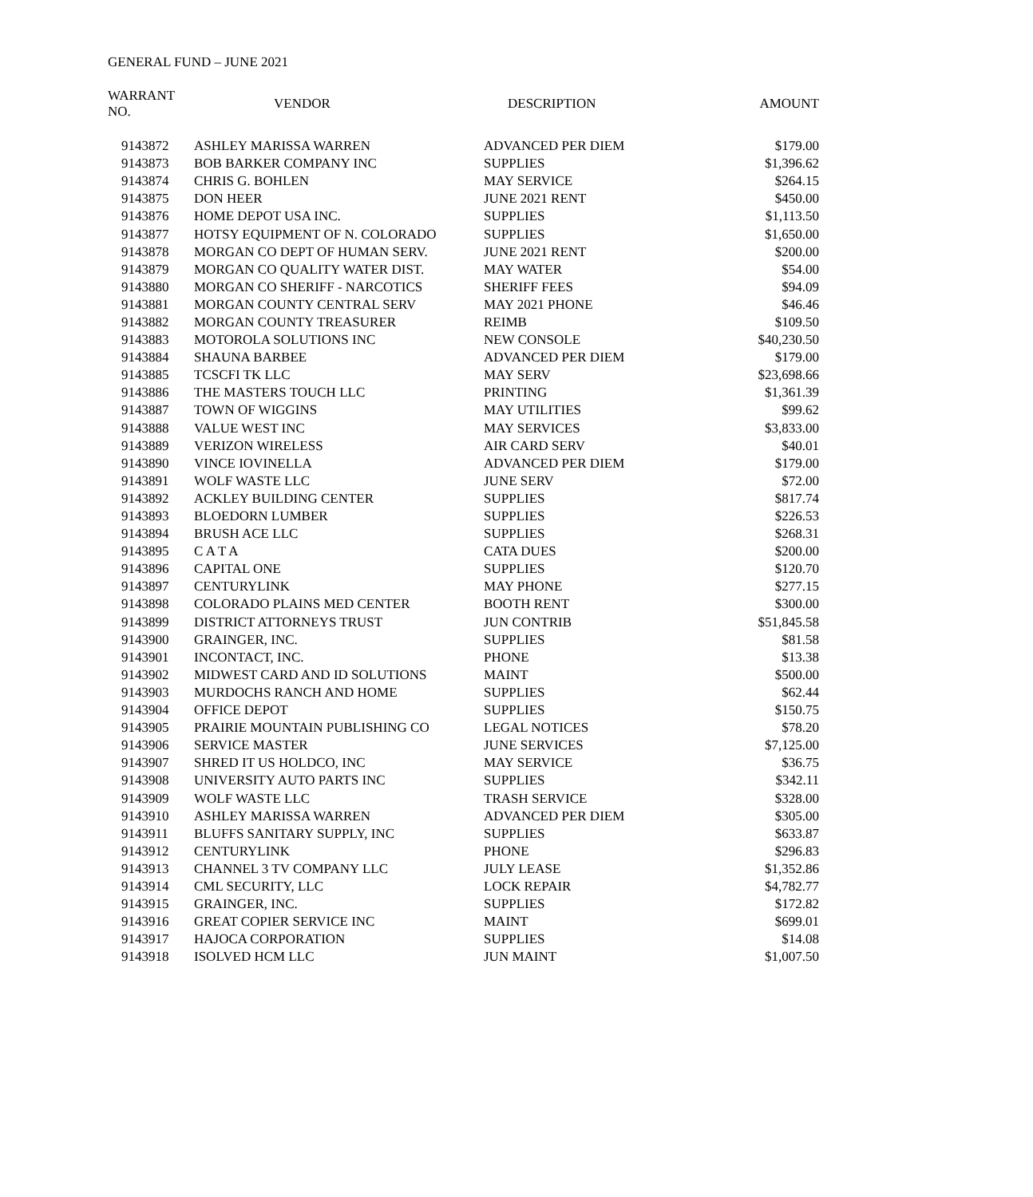GENERAL FUND – JUNE 2021
| WARRANT NO. | VENDOR | DESCRIPTION | AMOUNT |
| --- | --- | --- | --- |
| 9143872 | ASHLEY MARISSA WARREN | ADVANCED PER DIEM | $179.00 |
| 9143873 | BOB BARKER COMPANY INC | SUPPLIES | $1,396.62 |
| 9143874 | CHRIS G. BOHLEN | MAY SERVICE | $264.15 |
| 9143875 | DON HEER | JUNE 2021 RENT | $450.00 |
| 9143876 | HOME DEPOT USA INC. | SUPPLIES | $1,113.50 |
| 9143877 | HOTSY EQUIPMENT OF N. COLORADO | SUPPLIES | $1,650.00 |
| 9143878 | MORGAN CO DEPT OF HUMAN SERV. | JUNE 2021 RENT | $200.00 |
| 9143879 | MORGAN CO QUALITY WATER DIST. | MAY WATER | $54.00 |
| 9143880 | MORGAN CO SHERIFF - NARCOTICS | SHERIFF FEES | $94.09 |
| 9143881 | MORGAN COUNTY CENTRAL SERV | MAY 2021 PHONE | $46.46 |
| 9143882 | MORGAN COUNTY TREASURER | REIMB | $109.50 |
| 9143883 | MOTOROLA SOLUTIONS INC | NEW CONSOLE | $40,230.50 |
| 9143884 | SHAUNA BARBEE | ADVANCED PER DIEM | $179.00 |
| 9143885 | TCSCFI TK LLC | MAY SERV | $23,698.66 |
| 9143886 | THE MASTERS TOUCH LLC | PRINTING | $1,361.39 |
| 9143887 | TOWN OF WIGGINS | MAY UTILITIES | $99.62 |
| 9143888 | VALUE WEST INC | MAY SERVICES | $3,833.00 |
| 9143889 | VERIZON WIRELESS | AIR CARD SERV | $40.01 |
| 9143890 | VINCE IOVINELLA | ADVANCED PER DIEM | $179.00 |
| 9143891 | WOLF WASTE LLC | JUNE SERV | $72.00 |
| 9143892 | ACKLEY BUILDING CENTER | SUPPLIES | $817.74 |
| 9143893 | BLOEDORN LUMBER | SUPPLIES | $226.53 |
| 9143894 | BRUSH ACE LLC | SUPPLIES | $268.31 |
| 9143895 | C A T A | CATA DUES | $200.00 |
| 9143896 | CAPITAL ONE | SUPPLIES | $120.70 |
| 9143897 | CENTURYLINK | MAY PHONE | $277.15 |
| 9143898 | COLORADO PLAINS MED CENTER | BOOTH RENT | $300.00 |
| 9143899 | DISTRICT ATTORNEYS TRUST | JUN CONTRIB | $51,845.58 |
| 9143900 | GRAINGER, INC. | SUPPLIES | $81.58 |
| 9143901 | INCONTACT, INC. | PHONE | $13.38 |
| 9143902 | MIDWEST CARD AND ID SOLUTIONS | MAINT | $500.00 |
| 9143903 | MURDOCHS RANCH AND HOME | SUPPLIES | $62.44 |
| 9143904 | OFFICE DEPOT | SUPPLIES | $150.75 |
| 9143905 | PRAIRIE MOUNTAIN PUBLISHING CO | LEGAL NOTICES | $78.20 |
| 9143906 | SERVICE MASTER | JUNE SERVICES | $7,125.00 |
| 9143907 | SHRED IT US HOLDCO, INC | MAY SERVICE | $36.75 |
| 9143908 | UNIVERSITY AUTO PARTS INC | SUPPLIES | $342.11 |
| 9143909 | WOLF WASTE LLC | TRASH SERVICE | $328.00 |
| 9143910 | ASHLEY MARISSA WARREN | ADVANCED PER DIEM | $305.00 |
| 9143911 | BLUFFS SANITARY SUPPLY, INC | SUPPLIES | $633.87 |
| 9143912 | CENTURYLINK | PHONE | $296.83 |
| 9143913 | CHANNEL 3 TV COMPANY LLC | JULY LEASE | $1,352.86 |
| 9143914 | CML SECURITY, LLC | LOCK REPAIR | $4,782.77 |
| 9143915 | GRAINGER, INC. | SUPPLIES | $172.82 |
| 9143916 | GREAT COPIER SERVICE INC | MAINT | $699.01 |
| 9143917 | HAJOCA CORPORATION | SUPPLIES | $14.08 |
| 9143918 | ISOLVED HCM LLC | JUN MAINT | $1,007.50 |